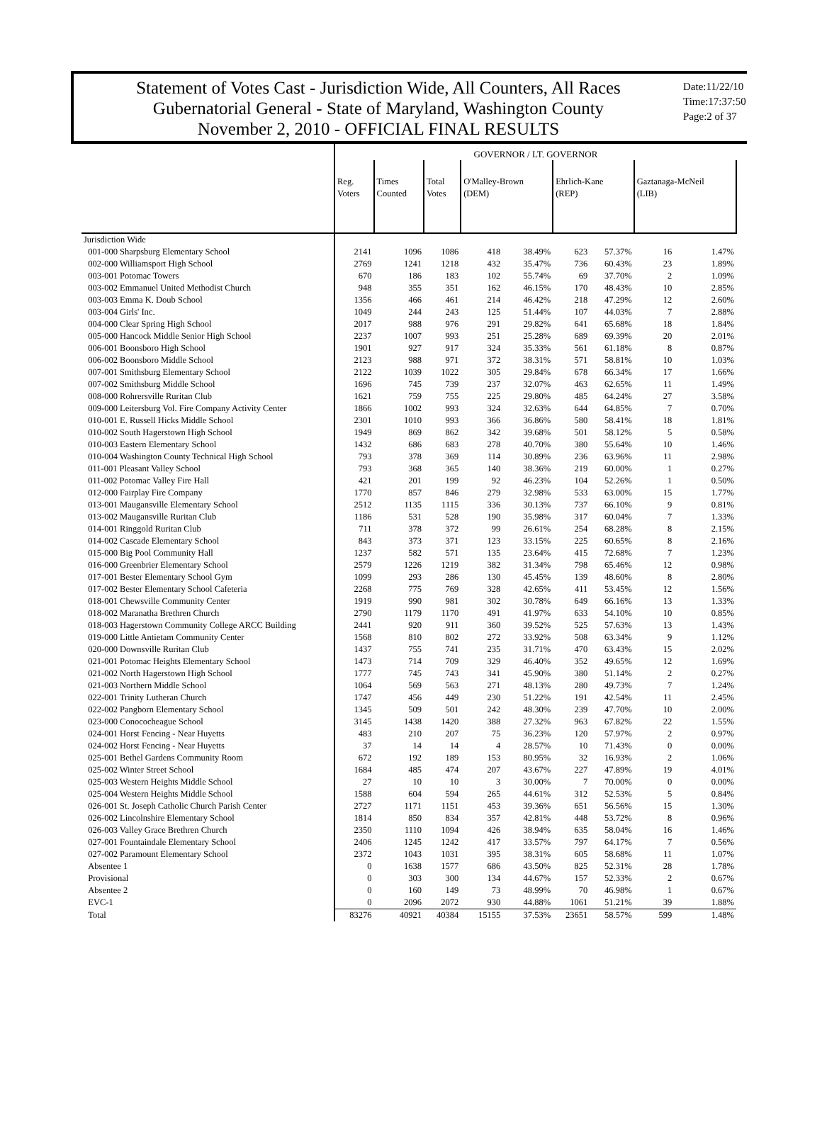Statement of Votes Cast - Jurisdiction Wide, All Counters, All Races
Gubernatorial General - State of Maryland, Washington County
November 2, 2010 - OFFICIAL FINAL RESULTS
Date:11/22/10
Time:17:37:50
Page:2 of 37
| | GOVERNOR / LT. GOVERNOR | | | | | | | | |
| --- | --- | --- | --- | --- | --- | --- | --- | --- | --- |
| | Reg. Voters | Times Counted | Total Votes | O'Malley-Brown (DEM) | | Ehrlich-Kane (REP) | | Gaztanaga-McNeil (LIB) | |
| Jurisdiction Wide | | | | | | | | | |
| 001-000 Sharpsburg Elementary School | 2141 | 1096 | 1086 | 418 | 38.49% | 623 | 57.37% | 16 | 1.47% |
| 002-000 Williamsport High School | 2769 | 1241 | 1218 | 432 | 35.47% | 736 | 60.43% | 23 | 1.89% |
| 003-001 Potomac Towers | 670 | 186 | 183 | 102 | 55.74% | 69 | 37.70% | 2 | 1.09% |
| 003-002 Emmanuel United Methodist Church | 948 | 355 | 351 | 162 | 46.15% | 170 | 48.43% | 10 | 2.85% |
| 003-003 Emma K. Doub School | 1356 | 466 | 461 | 214 | 46.42% | 218 | 47.29% | 12 | 2.60% |
| 003-004 Girls' Inc. | 1049 | 244 | 243 | 125 | 51.44% | 107 | 44.03% | 7 | 2.88% |
| 004-000 Clear Spring High School | 2017 | 988 | 976 | 291 | 29.82% | 641 | 65.68% | 18 | 1.84% |
| 005-000 Hancock Middle Senior High School | 2237 | 1007 | 993 | 251 | 25.28% | 689 | 69.39% | 20 | 2.01% |
| 006-001 Boonsboro High School | 1901 | 927 | 917 | 324 | 35.33% | 561 | 61.18% | 8 | 0.87% |
| 006-002 Boonsboro Middle School | 2123 | 988 | 971 | 372 | 38.31% | 571 | 58.81% | 10 | 1.03% |
| 007-001 Smithsburg Elementary School | 2122 | 1039 | 1022 | 305 | 29.84% | 678 | 66.34% | 17 | 1.66% |
| 007-002 Smithsburg Middle School | 1696 | 745 | 739 | 237 | 32.07% | 463 | 62.65% | 11 | 1.49% |
| 008-000 Rohrersville Ruritan Club | 1621 | 759 | 755 | 225 | 29.80% | 485 | 64.24% | 27 | 3.58% |
| 009-000 Leitersburg Vol. Fire Company Activity Center | 1866 | 1002 | 993 | 324 | 32.63% | 644 | 64.85% | 7 | 0.70% |
| 010-001 E. Russell Hicks Middle School | 2301 | 1010 | 993 | 366 | 36.86% | 580 | 58.41% | 18 | 1.81% |
| 010-002 South Hagerstown High School | 1949 | 869 | 862 | 342 | 39.68% | 501 | 58.12% | 5 | 0.58% |
| 010-003 Eastern Elementary School | 1432 | 686 | 683 | 278 | 40.70% | 380 | 55.64% | 10 | 1.46% |
| 010-004 Washington County Technical High School | 793 | 378 | 369 | 114 | 30.89% | 236 | 63.96% | 11 | 2.98% |
| 011-001 Pleasant Valley School | 793 | 368 | 365 | 140 | 38.36% | 219 | 60.00% | 1 | 0.27% |
| 011-002 Potomac Valley Fire Hall | 421 | 201 | 199 | 92 | 46.23% | 104 | 52.26% | 1 | 0.50% |
| 012-000 Fairplay Fire Company | 1770 | 857 | 846 | 279 | 32.98% | 533 | 63.00% | 15 | 1.77% |
| 013-001 Maugansville Elementary School | 2512 | 1135 | 1115 | 336 | 30.13% | 737 | 66.10% | 9 | 0.81% |
| 013-002 Maugansville Ruritan Club | 1186 | 531 | 528 | 190 | 35.98% | 317 | 60.04% | 7 | 1.33% |
| 014-001 Ringgold Ruritan Club | 711 | 378 | 372 | 99 | 26.61% | 254 | 68.28% | 8 | 2.15% |
| 014-002 Cascade Elementary School | 843 | 373 | 371 | 123 | 33.15% | 225 | 60.65% | 8 | 2.16% |
| 015-000 Big Pool Community Hall | 1237 | 582 | 571 | 135 | 23.64% | 415 | 72.68% | 7 | 1.23% |
| 016-000 Greenbrier Elementary School | 2579 | 1226 | 1219 | 382 | 31.34% | 798 | 65.46% | 12 | 0.98% |
| 017-001 Bester Elementary School Gym | 1099 | 293 | 286 | 130 | 45.45% | 139 | 48.60% | 8 | 2.80% |
| 017-002 Bester Elementary School Cafeteria | 2268 | 775 | 769 | 328 | 42.65% | 411 | 53.45% | 12 | 1.56% |
| 018-001 Chewsville Community Center | 1919 | 990 | 981 | 302 | 30.78% | 649 | 66.16% | 13 | 1.33% |
| 018-002 Maranatha Brethren Church | 2790 | 1179 | 1170 | 491 | 41.97% | 633 | 54.10% | 10 | 0.85% |
| 018-003 Hagerstown Community College ARCC Building | 2441 | 920 | 911 | 360 | 39.52% | 525 | 57.63% | 13 | 1.43% |
| 019-000 Little Antietam Community Center | 1568 | 810 | 802 | 272 | 33.92% | 508 | 63.34% | 9 | 1.12% |
| 020-000 Downsville Ruritan Club | 1437 | 755 | 741 | 235 | 31.71% | 470 | 63.43% | 15 | 2.02% |
| 021-001 Potomac Heights Elementary School | 1473 | 714 | 709 | 329 | 46.40% | 352 | 49.65% | 12 | 1.69% |
| 021-002 North Hagerstown High School | 1777 | 745 | 743 | 341 | 45.90% | 380 | 51.14% | 2 | 0.27% |
| 021-003 Northern Middle School | 1064 | 569 | 563 | 271 | 48.13% | 280 | 49.73% | 7 | 1.24% |
| 022-001 Trinity Lutheran Church | 1747 | 456 | 449 | 230 | 51.22% | 191 | 42.54% | 11 | 2.45% |
| 022-002 Pangborn Elementary School | 1345 | 509 | 501 | 242 | 48.30% | 239 | 47.70% | 10 | 2.00% |
| 023-000 Conococheague School | 3145 | 1438 | 1420 | 388 | 27.32% | 963 | 67.82% | 22 | 1.55% |
| 024-001 Horst Fencing - Near Huyetts | 483 | 210 | 207 | 75 | 36.23% | 120 | 57.97% | 2 | 0.97% |
| 024-002 Horst Fencing - Near Huyetts | 37 | 14 | 14 | 4 | 28.57% | 10 | 71.43% | 0 | 0.00% |
| 025-001 Bethel Gardens Community Room | 672 | 192 | 189 | 153 | 80.95% | 32 | 16.93% | 2 | 1.06% |
| 025-002 Winter Street School | 1684 | 485 | 474 | 207 | 43.67% | 227 | 47.89% | 19 | 4.01% |
| 025-003 Western Heights Middle School | 27 | 10 | 10 | 3 | 30.00% | 7 | 70.00% | 0 | 0.00% |
| 025-004 Western Heights Middle School | 1588 | 604 | 594 | 265 | 44.61% | 312 | 52.53% | 5 | 0.84% |
| 026-001 St. Joseph Catholic Church Parish Center | 2727 | 1171 | 1151 | 453 | 39.36% | 651 | 56.56% | 15 | 1.30% |
| 026-002 Lincolnshire Elementary School | 1814 | 850 | 834 | 357 | 42.81% | 448 | 53.72% | 8 | 0.96% |
| 026-003 Valley Grace Brethren Church | 2350 | 1110 | 1094 | 426 | 38.94% | 635 | 58.04% | 16 | 1.46% |
| 027-001 Fountaindale Elementary School | 2406 | 1245 | 1242 | 417 | 33.57% | 797 | 64.17% | 7 | 0.56% |
| 027-002 Paramount Elementary School | 2372 | 1043 | 1031 | 395 | 38.31% | 605 | 58.68% | 11 | 1.07% |
| Absentee 1 | 0 | 1638 | 1577 | 686 | 43.50% | 825 | 52.31% | 28 | 1.78% |
| Provisional | 0 | 303 | 300 | 134 | 44.67% | 157 | 52.33% | 2 | 0.67% |
| Absentee 2 | 0 | 160 | 149 | 73 | 48.99% | 70 | 46.98% | 1 | 0.67% |
| EVC-1 | 0 | 2096 | 2072 | 930 | 44.88% | 1061 | 51.21% | 39 | 1.88% |
| Total | 83276 | 40921 | 40384 | 15155 | 37.53% | 23651 | 58.57% | 599 | 1.48% |